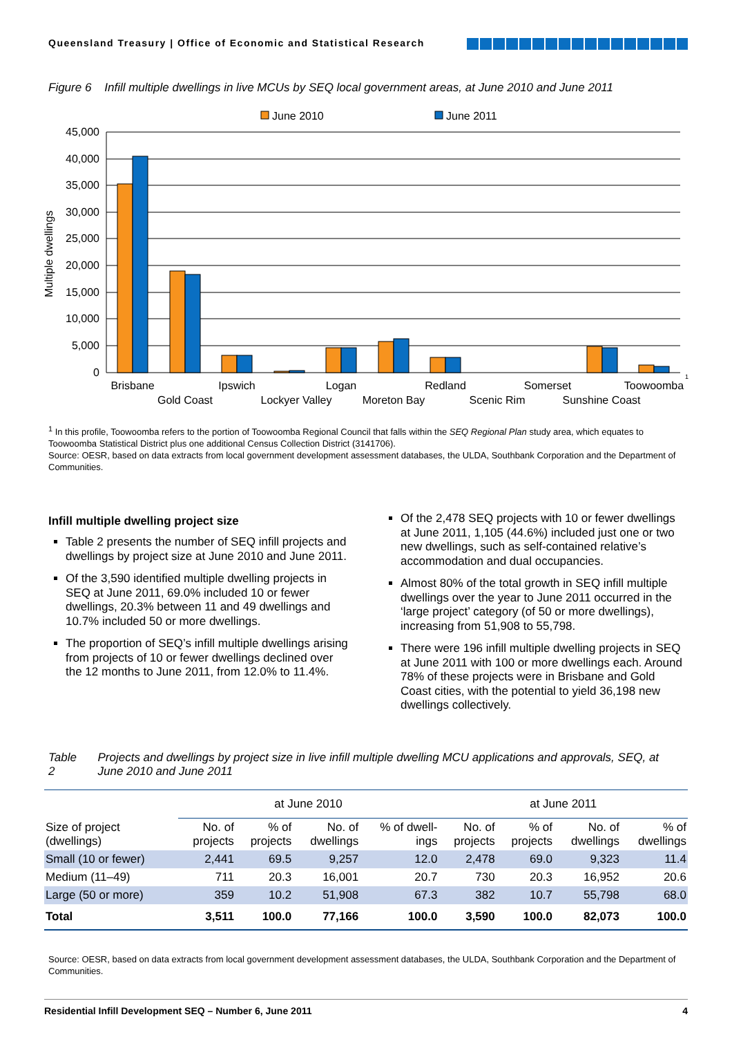Queensland Treasury | Office of Economic and Statistical Research
Figure 6 Infill multiple dwellings in live MCUs by SEQ local government areas, at June 2010 and June 2011
June 2010
June 2011
45,000
40,000
35,000
30,000
25,000
20,000
15,000
10,000
5,000
0
Multiple dwellings
Brisbane
Gold Coast
Ipswich
Lockyer Valley
Logan
Moreton Bay
Redland
Scenic Rim
Somerset
Sunshine Coast
Toowoomba
1
<sup>1</sup> In this profile, Toowoomba refers to the portion of Toowoomba Regional Council that falls within the SEQ Regional Plan study area, which equates to Toowoomba Statistical District plus one additional Census Collection District (3141706).
Source: OESR, based on data extracts from local government development assessment databases, the ULDA, Southbank Corporation and the Department of Communities.
Infill multiple dwelling project size
Table 2 presents the number of SEQ infill projects and dwellings by project size at June 2010 and June 2011.
Of the 3,590 identified multiple dwelling projects in SEQ at June 2011, 69.0% included 10 or fewer dwellings, 20.3% between 11 and 49 dwellings and 10.7% included 50 or more dwellings.
The proportion of SEQ’s infill multiple dwellings arising from projects of 10 or fewer dwellings declined over the 12 months to June 2011, from 12.0% to 11.4%.
Of the 2,478 SEQ projects with 10 or fewer dwellings at June 2011, 1,105 (44.6%) included just one or two new dwellings, such as self-contained relative’s accommodation and dual occupancies.
Almost 80% of the total growth in SEQ infill multiple dwellings over the year to June 2011 occurred in the ‘large project’ category (of 50 or more dwellings), increasing from 51,908 to 55,798.
There were 196 infill multiple dwelling projects in SEQ at June 2011 with 100 or more dwellings each. Around 78% of these projects were in Brisbane and Gold Coast cities, with the potential to yield 36,198 new dwellings collectively.
Table 2 Projects and dwellings by project size in live infill multiple dwelling MCU applications and approvals, SEQ, at June 2010 and June 2011
| | at June 2010 | | | | at June 2011 | | | |
| --- | --- | --- | --- | --- | --- | --- | --- | --- |
| Size of project (dwellings) | No. of projects | % of projects | No. of dwellings | % of dwell- ings | No. of projects | % of projects | No. of dwellings | % of dwellings |
| Small (10 or fewer) | 2,441 | 69.5 | 9,257 | 12.0 | 2,478 | 69.0 | 9,323 | 11.4 |
| Medium (11–49) | 711 | 20.3 | 16,001 | 20.7 | 730 | 20.3 | 16,952 | 20.6 |
| Large (50 or more) | 359 | 10.2 | 51,908 | 67.3 | 382 | 10.7 | 55,798 | 68.0 |
| Total | 3,511 | 100.0 | 77,166 | 100.0 | 3,590 | 100.0 | 82,073 | 100.0 |
Source: OESR, based on data extracts from local government development assessment databases, the ULDA, Southbank Corporation and the Department of Communities.
Residential Infill Development SEQ – Number 6, June 2011 4